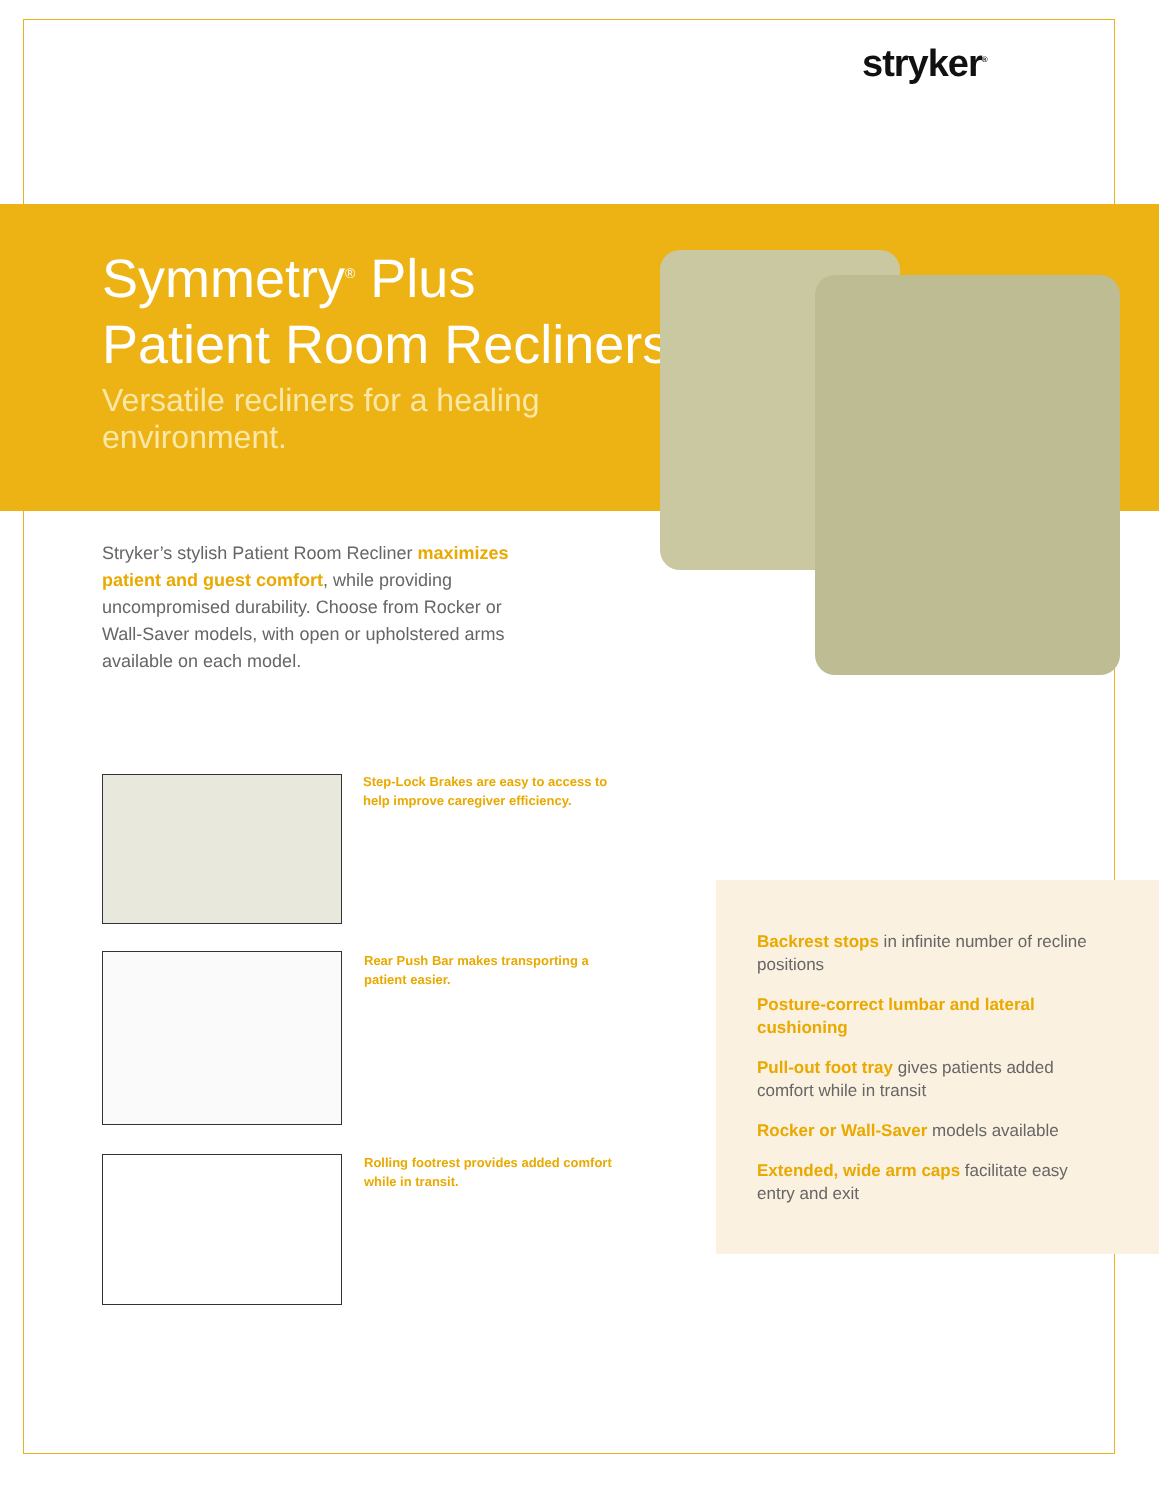stryker<sup>®</sup>
Symmetry<sup>®</sup> Plus
Patient Room Recliners
Versatile recliners for a healing environment.
Stryker’s stylish Patient Room Recliner maximizes patient and guest comfort, while providing uncompromised durability. Choose from Rocker or Wall-Saver models, with open or upholstered arms available on each model.
Step-Lock Brakes are easy to access to help improve caregiver efficiency.
Rear Push Bar makes transporting a patient easier.
Rolling footrest provides added comfort while in transit.
Backrest stops in infinite number of recline positions
Posture-correct lumbar and lateral cushioning
Pull-out foot tray gives patients added comfort while in transit
Rocker or Wall-Saver models available
Extended, wide arm caps facilitate easy entry and exit